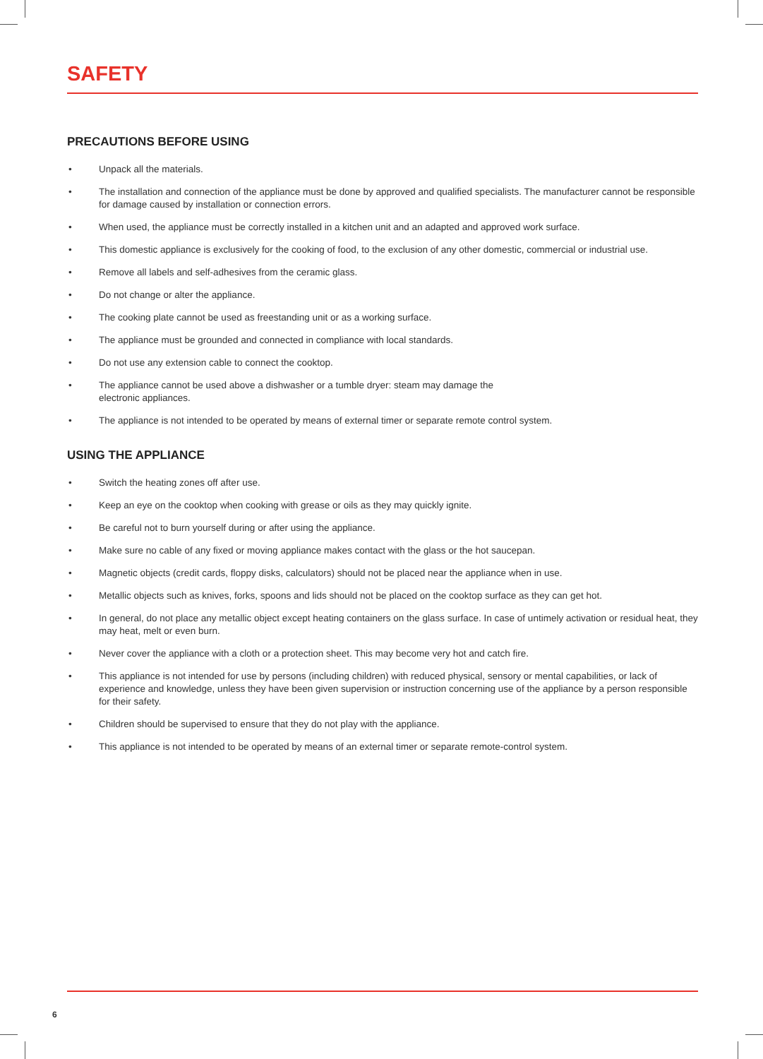SAFETY
PRECAUTIONS BEFORE USING
• Unpack all the materials.
• The installation and connection of the appliance must be done by approved and qualified specialists. The manufacturer cannot be responsible for damage caused by installation or connection errors.
• When used, the appliance must be correctly installed in a kitchen unit and an adapted and approved work surface.
• This domestic appliance is exclusively for the cooking of food, to the exclusion of any other domestic, commercial or industrial use.
• Remove all labels and self-adhesives from the ceramic glass.
• Do not change or alter the appliance.
• The cooking plate cannot be used as freestanding unit or as a working surface.
• The appliance must be grounded and connected in compliance with local standards.
• Do not use any extension cable to connect the cooktop.
• The appliance cannot be used above a dishwasher or a tumble dryer: steam may damage the
electronic appliances.
• The appliance is not intended to be operated by means of external timer or separate remote control system.
USING THE APPLIANCE
• Switch the heating zones off after use.
• Keep an eye on the cooktop when cooking with grease or oils as they may quickly ignite.
• Be careful not to burn yourself during or after using the appliance.
• Make sure no cable of any fixed or moving appliance makes contact with the glass or the hot saucepan.
• Magnetic objects (credit cards, floppy disks, calculators) should not be placed near the appliance when in use.
• Metallic objects such as knives, forks, spoons and lids should not be placed on the cooktop surface as they can get hot.
• In general, do not place any metallic object except heating containers on the glass surface. In case of untimely activation or residual heat, they may heat, melt or even burn.
• Never cover the appliance with a cloth or a protection sheet. This may become very hot and catch fire.
• This appliance is not intended for use by persons (including children) with reduced physical, sensory or mental capabilities, or lack of experience and knowledge, unless they have been given supervision or instruction concerning use of the appliance by a person responsible for their safety.
• Children should be supervised to ensure that they do not play with the appliance.
• This appliance is not intended to be operated by means of an external timer or separate remote-control system.
6